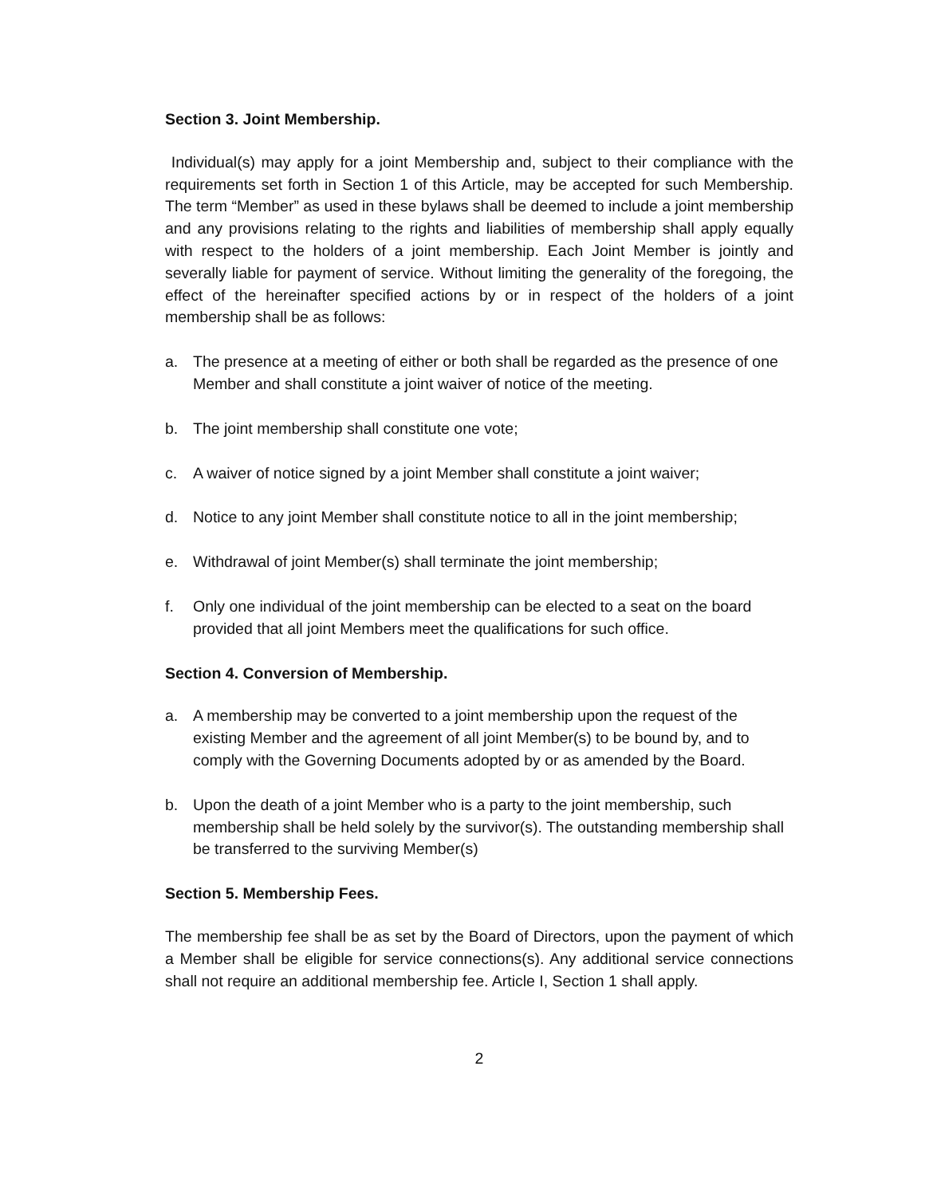Section 3. Joint Membership.
Individual(s) may apply for a joint Membership and, subject to their compliance with the requirements set forth in Section 1 of this Article, may be accepted for such Membership. The term “Member” as used in these bylaws shall be deemed to include a joint membership and any provisions relating to the rights and liabilities of membership shall apply equally with respect to the holders of a joint membership. Each Joint Member is jointly and severally liable for payment of service. Without limiting the generality of the foregoing, the effect of the hereinafter specified actions by or in respect of the holders of a joint membership shall be as follows:
a. The presence at a meeting of either or both shall be regarded as the presence of one Member and shall constitute a joint waiver of notice of the meeting.
b. The joint membership shall constitute one vote;
c. A waiver of notice signed by a joint Member shall constitute a joint waiver;
d. Notice to any joint Member shall constitute notice to all in the joint membership;
e. Withdrawal of joint Member(s) shall terminate the joint membership;
f. Only one individual of the joint membership can be elected to a seat on the board provided that all joint Members meet the qualifications for such office.
Section 4. Conversion of Membership.
a. A membership may be converted to a joint membership upon the request of the existing Member and the agreement of all joint Member(s) to be bound by, and to comply with the Governing Documents adopted by or as amended by the Board.
b. Upon the death of a joint Member who is a party to the joint membership, such membership shall be held solely by the survivor(s). The outstanding membership shall be transferred to the surviving Member(s)
Section 5. Membership Fees.
The membership fee shall be as set by the Board of Directors, upon the payment of which a Member shall be eligible for service connections(s). Any additional service connections shall not require an additional membership fee. Article I, Section 1 shall apply.
2